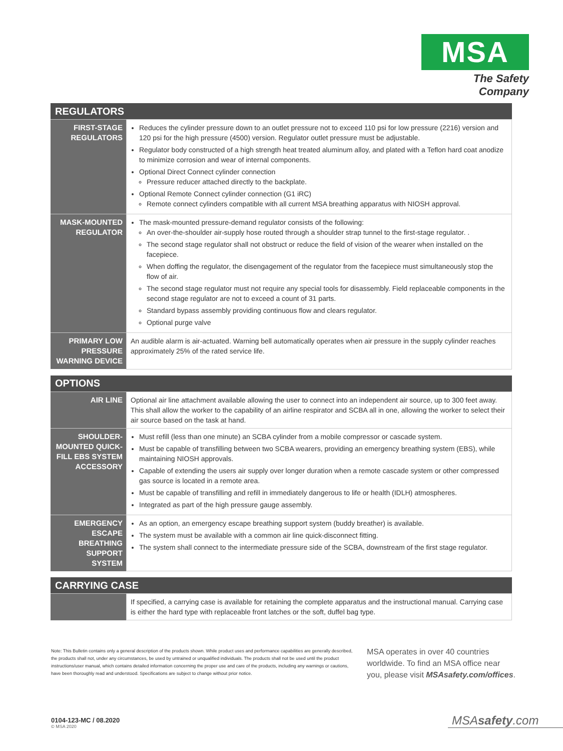MSA
The Safety Company
| REGULATORS | |
| --- | --- |
| FIRST-STAGE REGULATORS | Reduces the cylinder pressure down to an outlet pressure not to exceed 110 psi for low pressure (2216) version and 120 psi for the high pressure (4500) version. Regulator outlet pressure must be adjustable. Regulator body constructed of a high strength heat treated aluminum alloy, and plated with a Teflon hard coat anodize to minimize corrosion and wear of internal components. Optional Direct Connect cylinder connection Pressure reducer attached directly to the backplate. Optional Remote Connect cylinder connection (G1 iRC) Remote connect cylinders compatible with all current MSA breathing apparatus with NIOSH approval. |
| MASK-MOUNTED REGULATOR | The mask-mounted pressure-demand regulator consists of the following: An over-the-shoulder air-supply hose routed through a shoulder strap tunnel to the first-stage regulator. . The second stage regulator shall not obstruct or reduce the field of vision of the wearer when installed on the facepiece. When doffing the regulator, the disengagement of the regulator from the facepiece must simultaneously stop the flow of air. The second stage regulator must not require any special tools for disassembly. Field replaceable components in the second stage regulator are not to exceed a count of 31 parts. Standard bypass assembly providing continuous flow and clears regulator. Optional purge valve |
| PRIMARY LOW PRESSURE WARNING DEVICE | An audible alarm is air-actuated. Warning bell automatically operates when air pressure in the supply cylinder reaches approximately 25% of the rated service life. |
| OPTIONS | |
| --- | --- |
| AIR LINE | Optional air line attachment available allowing the user to connect into an independent air source, up to 300 feet away. This shall allow the worker to the capability of an airline respirator and SCBA all in one, allowing the worker to select their air source based on the task at hand. |
| SHOULDER-MOUNTED QUICK-FILL EBS SYSTEM ACCESSORY | Must refill (less than one minute) an SCBA cylinder from a mobile compressor or cascade system. Must be capable of transfilling between two SCBA wearers, providing an emergency breathing system (EBS), while maintaining NIOSH approvals. Capable of extending the users air supply over longer duration when a remote cascade system or other compressed gas source is located in a remote area. Must be capable of transfilling and refill in immediately dangerous to life or health (IDLH) atmospheres. Integrated as part of the high pressure gauge assembly. |
| EMERGENCY ESCAPE BREATHING SUPPORT SYSTEM | As an option, an emergency escape breathing support system (buddy breather) is available. The system must be available with a common air line quick-disconnect fitting. The system shall connect to the intermediate pressure side of the SCBA, downstream of the first stage regulator. |
| CARRYING CASE | |
| --- | --- |
| | If specified, a carrying case is available for retaining the complete apparatus and the instructional manual. Carrying case is either the hard type with replaceable front latches or the soft, duffel bag type. |
Note: This Bulletin contains only a general description of the products shown. While product uses and performance capabilities are generally described, the products shall not, under any circumstances, be used by untrained or unqualified individuals. The products shall not be used until the product instructions/user manual, which contains detailed information concerning the proper use and care of the products, including any warnings or cautions, have been thoroughly read and understood. Specifications are subject to change without prior notice.
MSA operates in over 40 countries worldwide. To find an MSA office near you, please visit MSAsafety.com/offices.
0104-123-MC / 08.2020
© MSA 2020
MSAsafety.com